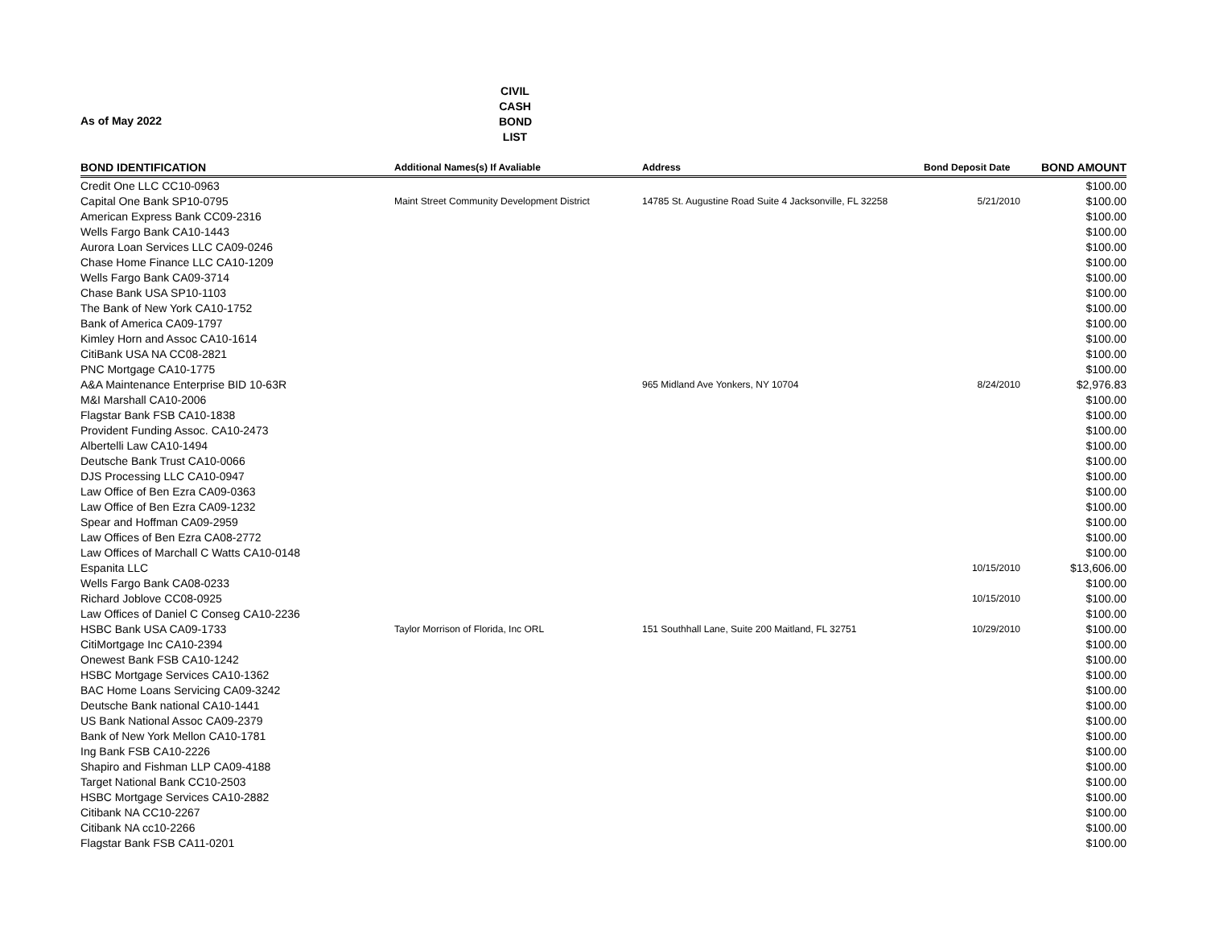As of May 2022
CIVIL
CASH BOND
LIST
| BOND IDENTIFICATION | Additional Names(s) If Avaliable | Address | Bond Deposit Date | BOND AMOUNT |
| --- | --- | --- | --- | --- |
| Credit One LLC CC10-0963 | | | | $100.00 |
| Capital One Bank SP10-0795 | Maint Street Community Development District | 14785 St. Augustine Road Suite 4 Jacksonville, FL 32258 | 5/21/2010 | $100.00 |
| American Express Bank CC09-2316 | | | | $100.00 |
| Wells Fargo Bank CA10-1443 | | | | $100.00 |
| Aurora Loan Services LLC CA09-0246 | | | | $100.00 |
| Chase Home Finance LLC CA10-1209 | | | | $100.00 |
| Wells Fargo Bank CA09-3714 | | | | $100.00 |
| Chase Bank USA SP10-1103 | | | | $100.00 |
| The Bank of New York CA10-1752 | | | | $100.00 |
| Bank of America CA09-1797 | | | | $100.00 |
| Kimley Horn and Assoc CA10-1614 | | | | $100.00 |
| CitiBank USA NA CC08-2821 | | | | $100.00 |
| PNC Mortgage CA10-1775 | | | | $100.00 |
| A&A Maintenance Enterprise BID 10-63R | | 965 Midland Ave Yonkers, NY 10704 | 8/24/2010 | $2,976.83 |
| M&I Marshall CA10-2006 | | | | $100.00 |
| Flagstar Bank FSB CA10-1838 | | | | $100.00 |
| Provident Funding Assoc. CA10-2473 | | | | $100.00 |
| Albertelli Law CA10-1494 | | | | $100.00 |
| Deutsche Bank Trust CA10-0066 | | | | $100.00 |
| DJS Processing LLC CA10-0947 | | | | $100.00 |
| Law Office of Ben Ezra CA09-0363 | | | | $100.00 |
| Law Office of Ben Ezra CA09-1232 | | | | $100.00 |
| Spear and Hoffman CA09-2959 | | | | $100.00 |
| Law Offices of Ben Ezra CA08-2772 | | | | $100.00 |
| Law Offices of Marchall C Watts CA10-0148 | | | | $100.00 |
| Espanita LLC | | | 10/15/2010 | $13,606.00 |
| Wells Fargo Bank CA08-0233 | | | | $100.00 |
| Richard Joblove CC08-0925 | | | 10/15/2010 | $100.00 |
| Law Offices of Daniel C Conseg CA10-2236 | | | | $100.00 |
| HSBC Bank USA CA09-1733 | Taylor Morrison of Florida, Inc ORL | 151 Southhall Lane, Suite 200 Maitland, FL 32751 | 10/29/2010 | $100.00 |
| CitiMortgage Inc CA10-2394 | | | | $100.00 |
| Onewest Bank FSB CA10-1242 | | | | $100.00 |
| HSBC Mortgage Services CA10-1362 | | | | $100.00 |
| BAC Home Loans Servicing CA09-3242 | | | | $100.00 |
| Deutsche Bank national CA10-1441 | | | | $100.00 |
| US Bank National Assoc CA09-2379 | | | | $100.00 |
| Bank of New York Mellon CA10-1781 | | | | $100.00 |
| Ing Bank FSB CA10-2226 | | | | $100.00 |
| Shapiro and Fishman LLP CA09-4188 | | | | $100.00 |
| Target National Bank CC10-2503 | | | | $100.00 |
| HSBC Mortgage Services CA10-2882 | | | | $100.00 |
| Citibank NA CC10-2267 | | | | $100.00 |
| Citibank NA cc10-2266 | | | | $100.00 |
| Flagstar Bank FSB CA11-0201 | | | | $100.00 |